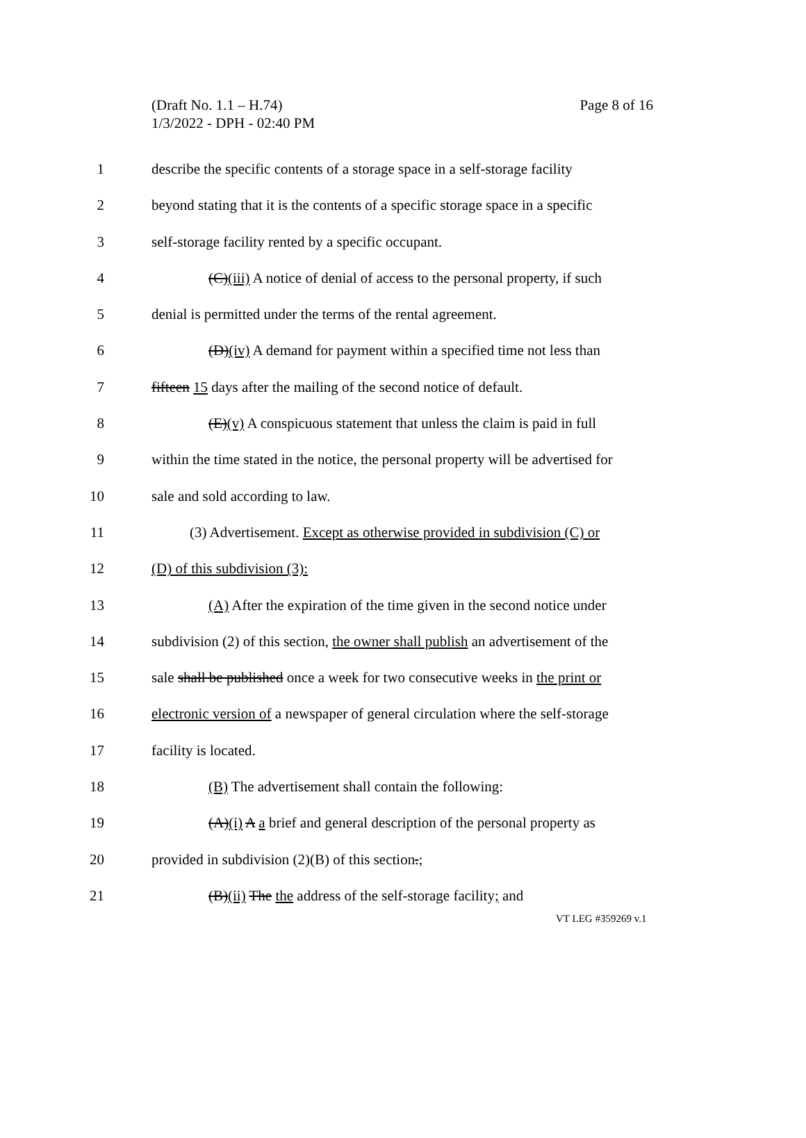(Draft No. 1.1 – H.74)
Page 8 of 16
1/3/2022 - DPH - 02:40 PM
1 describe the specific contents of a storage space in a self-storage facility
2 beyond stating that it is the contents of a specific storage space in a specific
3 self-storage facility rented by a specific occupant.
4 (C)(iii) A notice of denial of access to the personal property, if such
5 denial is permitted under the terms of the rental agreement.
6 (D)(iv) A demand for payment within a specified time not less than
7 fifteen 15 days after the mailing of the second notice of default.
8 (E)(v) A conspicuous statement that unless the claim is paid in full
9 within the time stated in the notice, the personal property will be advertised for
10 sale and sold according to law.
11 (3) Advertisement. Except as otherwise provided in subdivision (C) or
12 (D) of this subdivision (3):
13 (A) After the expiration of the time given in the second notice under
14 subdivision (2) of this section, the owner shall publish an advertisement of the
15 sale shall be published once a week for two consecutive weeks in the print or
16 electronic version of a newspaper of general circulation where the self-storage
17 facility is located.
18 (B) The advertisement shall contain the following:
19 (A)(i) A a brief and general description of the personal property as
20 provided in subdivision (2)(B) of this section.;
21 (B)(ii) The the address of the self-storage facility; and
VT LEG #359269 v.1